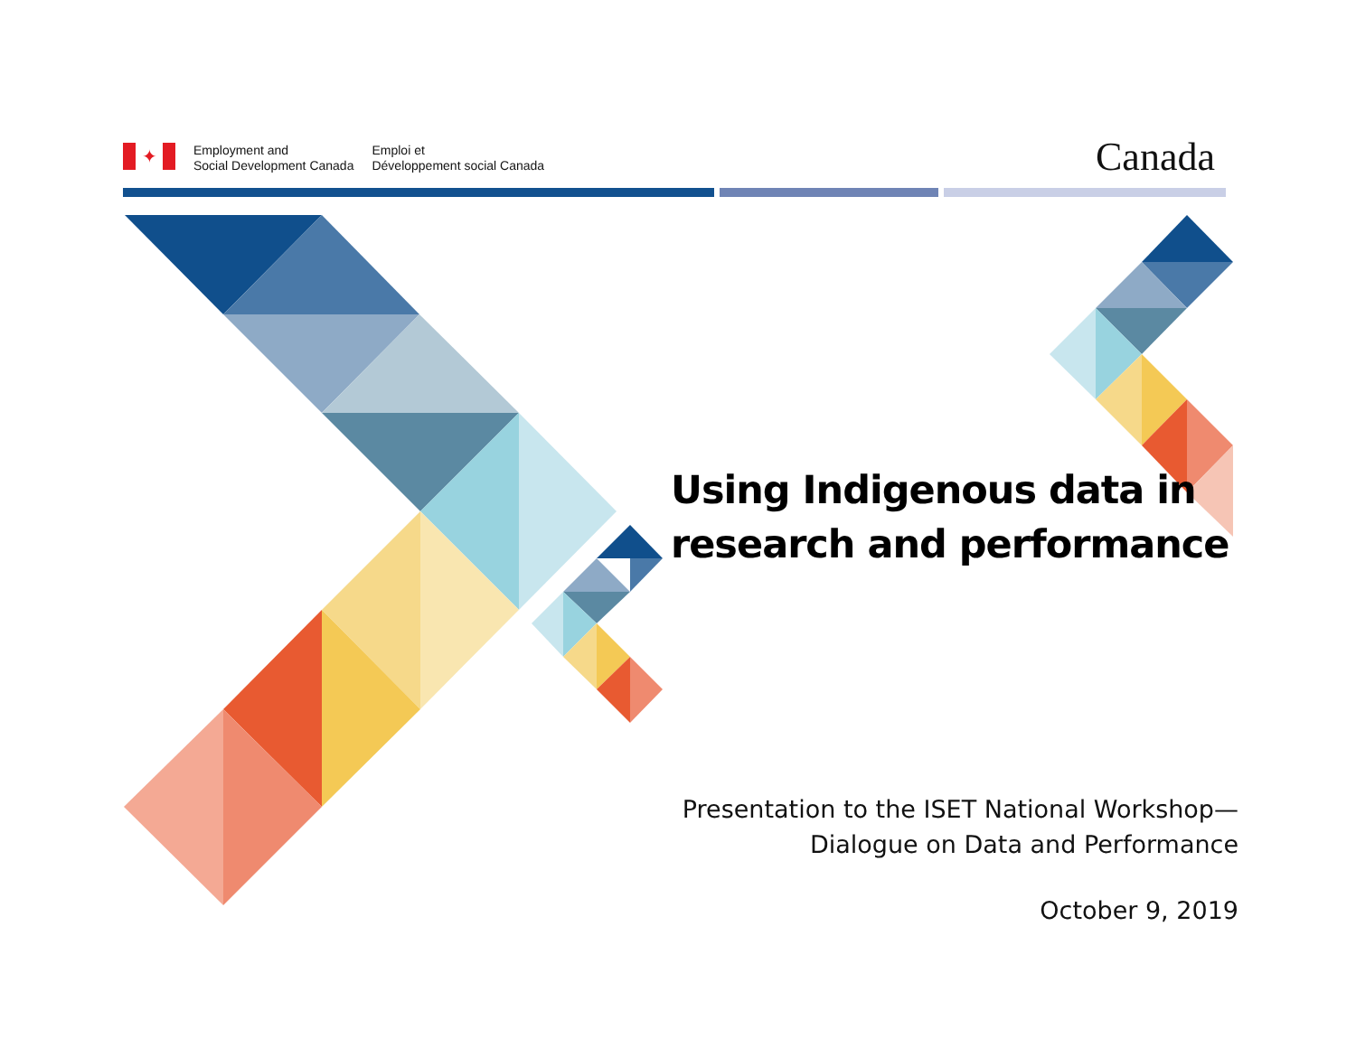✦
Employment and
Social Development Canada
Emploi et
Développement social Canada
Canada
Using Indigenous data in
research and performance
Presentation to the ISET National Workshop—
Dialogue on Data and Performance
October 9, 2019